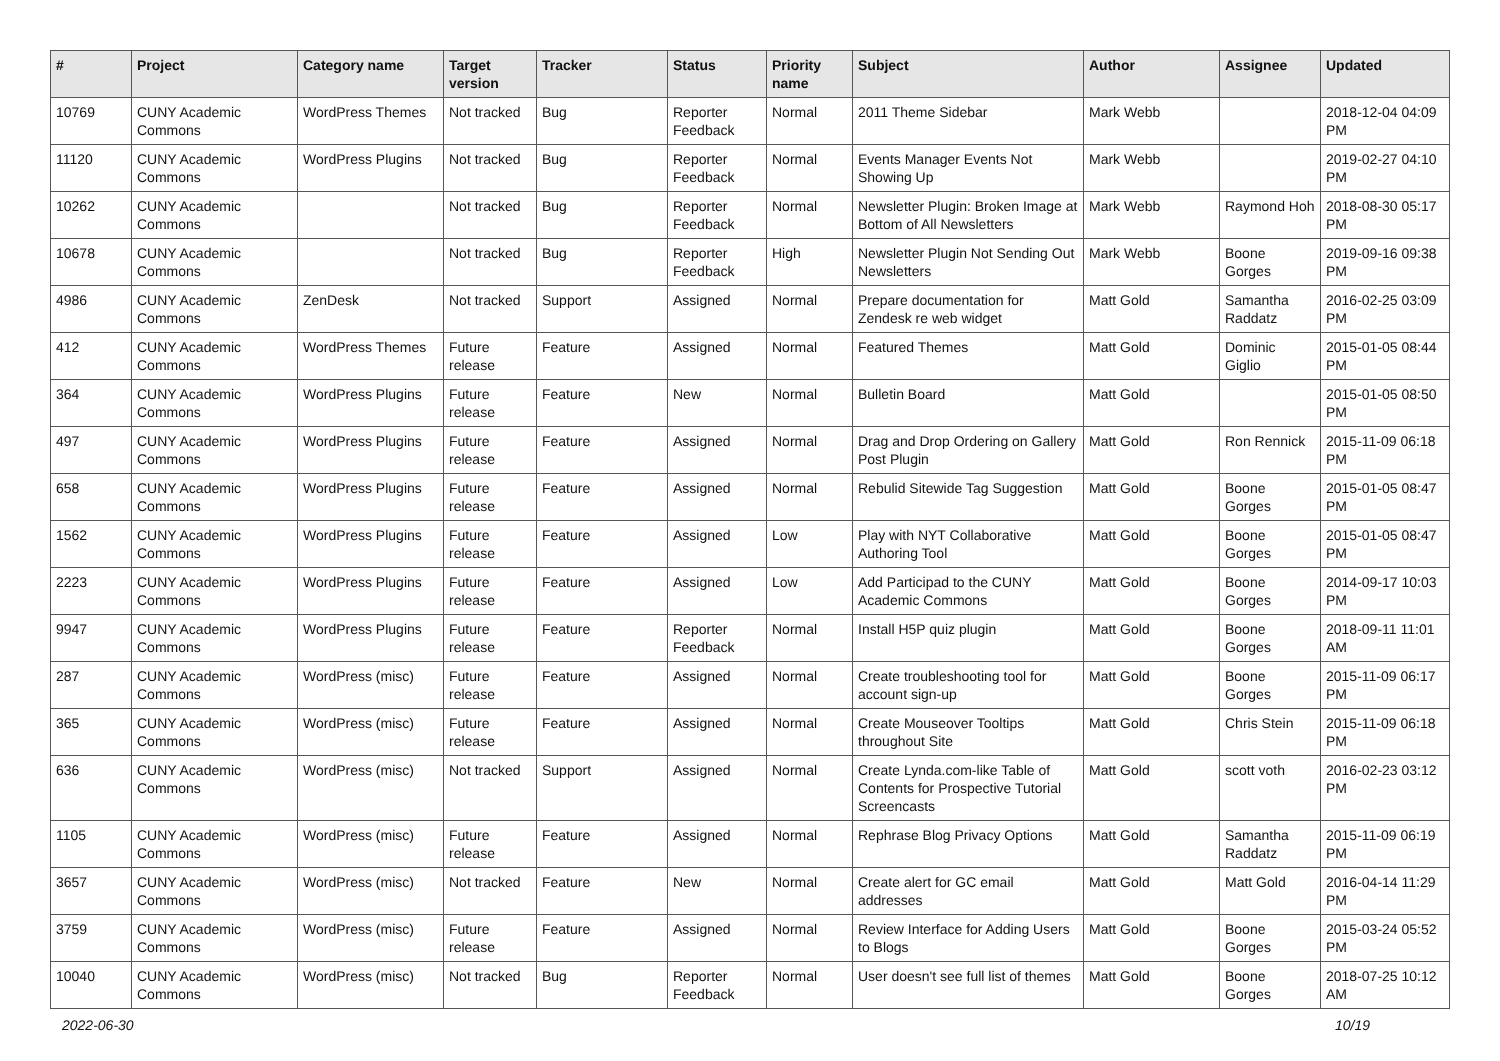| # | Project | Category name | Target version | Tracker | Status | Priority name | Subject | Author | Assignee | Updated |
| --- | --- | --- | --- | --- | --- | --- | --- | --- | --- | --- |
| 10769 | CUNY Academic Commons | WordPress Themes | Not tracked | Bug | Reporter Feedback | Normal | 2011 Theme Sidebar | Mark Webb | | 2018-12-04 04:09 PM |
| 11120 | CUNY Academic Commons | WordPress Plugins | Not tracked | Bug | Reporter Feedback | Normal | Events Manager Events Not Showing Up | Mark Webb | | 2019-02-27 04:10 PM |
| 10262 | CUNY Academic Commons | | Not tracked | Bug | Reporter Feedback | Normal | Newsletter Plugin: Broken Image at Bottom of All Newsletters | Mark Webb | Raymond Hoh | 2018-08-30 05:17 PM |
| 10678 | CUNY Academic Commons | | Not tracked | Bug | Reporter Feedback | High | Newsletter Plugin Not Sending Out Newsletters | Mark Webb | Boone Gorges | 2019-09-16 09:38 PM |
| 4986 | CUNY Academic Commons | ZenDesk | Not tracked | Support | Assigned | Normal | Prepare documentation for Zendesk re web widget | Matt Gold | Samantha Raddatz | 2016-02-25 03:09 PM |
| 412 | CUNY Academic Commons | WordPress Themes | Future release | Feature | Assigned | Normal | Featured Themes | Matt Gold | Dominic Giglio | 2015-01-05 08:44 PM |
| 364 | CUNY Academic Commons | WordPress Plugins | Future release | Feature | New | Normal | Bulletin Board | Matt Gold | | 2015-01-05 08:50 PM |
| 497 | CUNY Academic Commons | WordPress Plugins | Future release | Feature | Assigned | Normal | Drag and Drop Ordering on Gallery Post Plugin | Matt Gold | Ron Rennick | 2015-11-09 06:18 PM |
| 658 | CUNY Academic Commons | WordPress Plugins | Future release | Feature | Assigned | Normal | Rebulid Sitewide Tag Suggestion | Matt Gold | Boone Gorges | 2015-01-05 08:47 PM |
| 1562 | CUNY Academic Commons | WordPress Plugins | Future release | Feature | Assigned | Low | Play with NYT Collaborative Authoring Tool | Matt Gold | Boone Gorges | 2015-01-05 08:47 PM |
| 2223 | CUNY Academic Commons | WordPress Plugins | Future release | Feature | Assigned | Low | Add Participad to the CUNY Academic Commons | Matt Gold | Boone Gorges | 2014-09-17 10:03 PM |
| 9947 | CUNY Academic Commons | WordPress Plugins | Future release | Feature | Reporter Feedback | Normal | Install H5P quiz plugin | Matt Gold | Boone Gorges | 2018-09-11 11:01 AM |
| 287 | CUNY Academic Commons | WordPress (misc) | Future release | Feature | Assigned | Normal | Create troubleshooting tool for account sign-up | Matt Gold | Boone Gorges | 2015-11-09 06:17 PM |
| 365 | CUNY Academic Commons | WordPress (misc) | Future release | Feature | Assigned | Normal | Create Mouseover Tooltips throughout Site | Matt Gold | Chris Stein | 2015-11-09 06:18 PM |
| 636 | CUNY Academic Commons | WordPress (misc) | Not tracked | Support | Assigned | Normal | Create Lynda.com-like Table of Contents for Prospective Tutorial Screencasts | Matt Gold | scott voth | 2016-02-23 03:12 PM |
| 1105 | CUNY Academic Commons | WordPress (misc) | Future release | Feature | Assigned | Normal | Rephrase Blog Privacy Options | Matt Gold | Samantha Raddatz | 2015-11-09 06:19 PM |
| 3657 | CUNY Academic Commons | WordPress (misc) | Not tracked | Feature | New | Normal | Create alert for GC email addresses | Matt Gold | Matt Gold | 2016-04-14 11:29 PM |
| 3759 | CUNY Academic Commons | WordPress (misc) | Future release | Feature | Assigned | Normal | Review Interface for Adding Users to Blogs | Matt Gold | Boone Gorges | 2015-03-24 05:52 PM |
| 10040 | CUNY Academic Commons | WordPress (misc) | Not tracked | Bug | Reporter Feedback | Normal | User doesn't see full list of themes | Matt Gold | Boone Gorges | 2018-07-25 10:12 AM |
2022-06-30 10/19